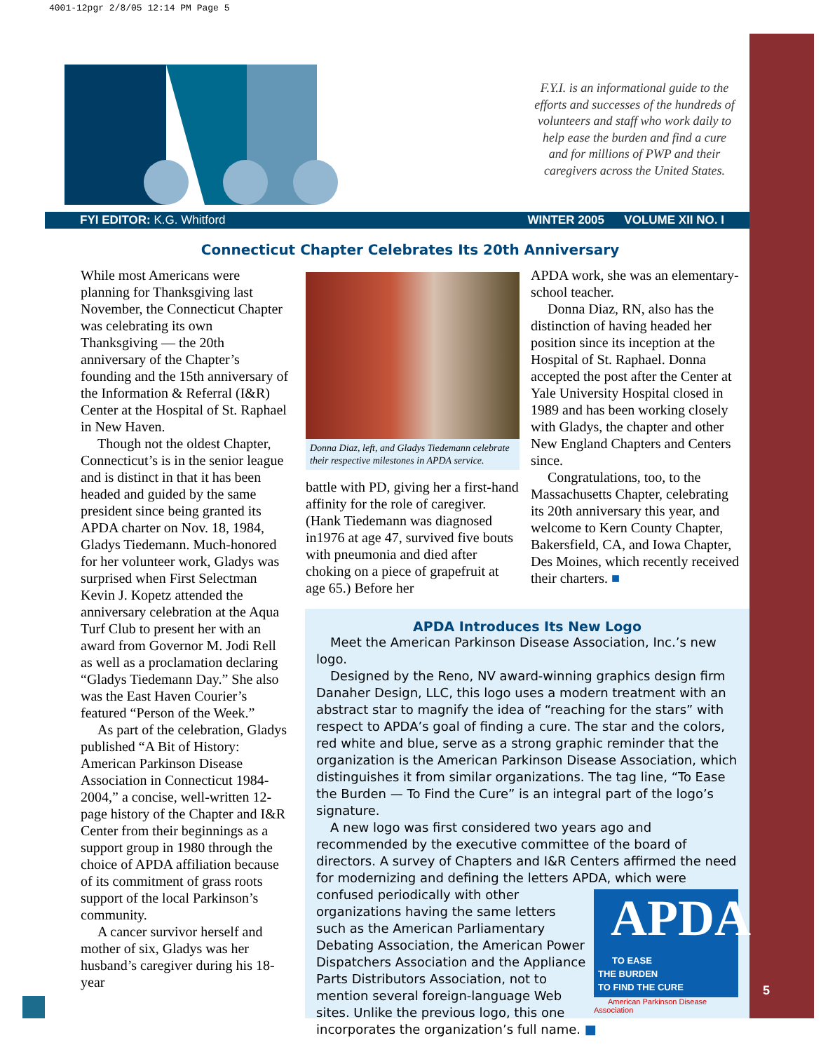4001-12pgr 2/8/05 12:14 PM Page 5
5
F.Y.I. is an informational guide to the efforts and successes of the hundreds of volunteers and staff who work daily to help ease the burden and find a cure and for millions of PWP and their caregivers across the United States.
FYI EDITOR: K.G. Whitford WINTER 2005 VOLUME XII NO. I
Connecticut Chapter Celebrates Its 20th Anniversary
While most Americans were planning for Thanksgiving last November, the Connecticut Chapter was celebrating its own Thanksgiving — the 20th anniversary of the Chapter’s founding and the 15th anniversary of the Information & Referral (I&R) Center at the Hospital of St. Raphael in New Haven.
Though not the oldest Chapter, Connecticut’s is in the senior league and is distinct in that it has been headed and guided by the same president since being granted its APDA charter on Nov. 18, 1984, Gladys Tiedemann. Much-honored for her volunteer work, Gladys was surprised when First Selectman Kevin J. Kopetz attended the anniversary celebration at the Aqua Turf Club to present her with an award from Governor M. Jodi Rell as well as a proclamation declaring “Gladys Tiedemann Day.” She also was the East Haven Courier’s featured “Person of the Week.”
As part of the celebration, Gladys published “A Bit of History: American Parkinson Disease Association in Connecticut 1984-2004,” a concise, well-written 12-page history of the Chapter and I&R Center from their beginnings as a support group in 1980 through the choice of APDA affiliation because of its commitment of grass roots support of the local Parkinson’s community.
A cancer survivor herself and mother of six, Gladys was her husband’s caregiver during his 18-year
Donna Diaz, left, and Gladys Tiedemann celebrate their respective milestones in APDA service.
battle with PD, giving her a first-hand affinity for the role of caregiver. (Hank Tiedemann was diagnosed in1976 at age 47, survived five bouts with pneumonia and died after choking on a piece of grapefruit at age 65.) Before her
APDA work, she was an elementary-school teacher.
Donna Diaz, RN, also has the distinction of having headed her position since its inception at the Hospital of St. Raphael. Donna accepted the post after the Center at Yale University Hospital closed in 1989 and has been working closely with Gladys, the chapter and other New England Chapters and Centers since.
Congratulations, too, to the Massachusetts Chapter, celebrating its 20th anniversary this year, and welcome to Kern County Chapter, Bakersfield, CA, and Iowa Chapter, Des Moines, which recently received their charters. ■
APDA Introduces Its New Logo
Meet the American Parkinson Disease Association, Inc.’s new logo.
Designed by the Reno, NV award-winning graphics design firm Danaher Design, LLC, this logo uses a modern treatment with an abstract star to magnify the idea of “reaching for the stars” with respect to APDA’s goal of finding a cure. The star and the colors, red white and blue, serve as a strong graphic reminder that the organization is the American Parkinson Disease Association, which distinguishes it from similar organizations. The tag line, “To Ease the Burden — To Find the Cure” is an integral part of the logo’s signature.
A new logo was first considered two years ago and recommended by the executive committee of the board of directors. A survey of Chapters and I&R Centers affirmed the need for modernizing and defining the letters APDA, which were confused periodically with APDA
TO EASE
THE BURDEN
TO FIND THE CURE
American Parkinson Disease Association other organizations having the same letters such as the American Parliamentary Debating Association, the American Power Dispatchers Association and the Appliance Parts Distributors Association, not to mention several foreign-language Web sites. Unlike the previous logo, this one incorporates the organization’s full name. ■